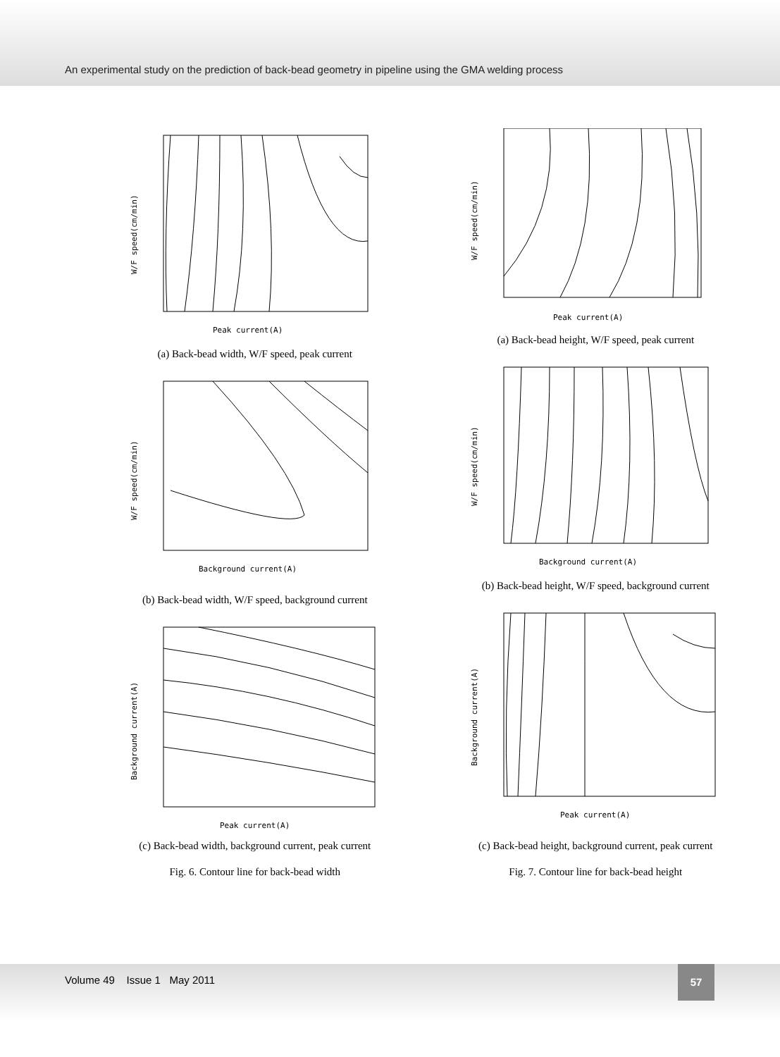An experimental study on the prediction of back-bead geometry in pipeline using the GMA welding process
Peak current(A)
W/F speed(cm/min)
(a) Back-bead width, W/F speed, peak current
Background current(A)
W/F speed(cm/min)
(b) Back-bead width, W/F speed, background current
Peak current(A)
Background current(A)
(c) Back-bead width, background current, peak current
Fig. 6. Contour line for back-bead width
Peak current(A)
W/F speed(cm/min)
(a) Back-bead height, W/F speed, peak current
Background current(A)
W/F speed(cm/min)
(b) Back-bead height, W/F speed, background current
Peak current(A)
Background current(A)
(c) Back-bead height, background current, peak current
Fig. 7. Contour line for back-bead height
Volume 49 Issue 1 May 2011
57